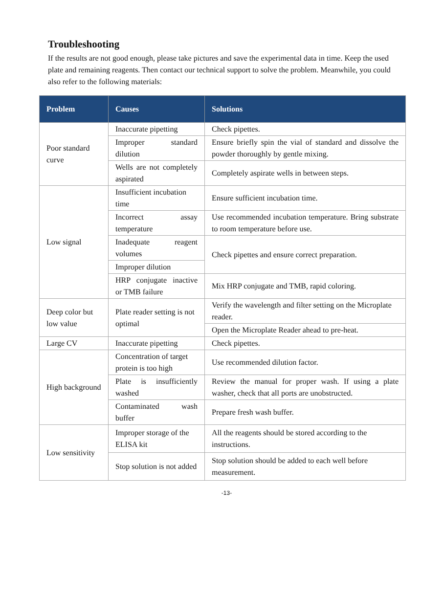Troubleshooting
If the results are not good enough, please take pictures and save the experimental data in time. Keep the used plate and remaining reagents. Then contact our technical support to solve the problem. Meanwhile, you could also refer to the following materials:
| Problem | Causes | Solutions |
| --- | --- | --- |
| Poor standard curve | Inaccurate pipetting | Check pipettes. |
| | Improper standard dilution | Ensure briefly spin the vial of standard and dissolve the powder thoroughly by gentle mixing. |
| | Wells are not completely aspirated | Completely aspirate wells in between steps. |
| Low signal | Insufficient incubation time | Ensure sufficient incubation time. |
| | Incorrect assay temperature | Use recommended incubation temperature. Bring substrate to room temperature before use. |
| | Inadequate reagent volumes | Check pipettes and ensure correct preparation. |
| | Improper dilution | |
| | HRP conjugate inactive or TMB failure | Mix HRP conjugate and TMB, rapid coloring. |
| Deep color but low value | Plate reader setting is not optimal | Verify the wavelength and filter setting on the Microplate reader. |
| | | Open the Microplate Reader ahead to pre-heat. |
| Large CV | Inaccurate pipetting | Check pipettes. |
| High background | Concentration of target protein is too high | Use recommended dilution factor. |
| | Plate is insufficiently washed | Review the manual for proper wash. If using a plate washer, check that all ports are unobstructed. |
| | Contaminated wash buffer | Prepare fresh wash buffer. |
| Low sensitivity | Improper storage of the ELISA kit | All the reagents should be stored according to the instructions. |
| | Stop solution is not added | Stop solution should be added to each well before measurement. |
-13-